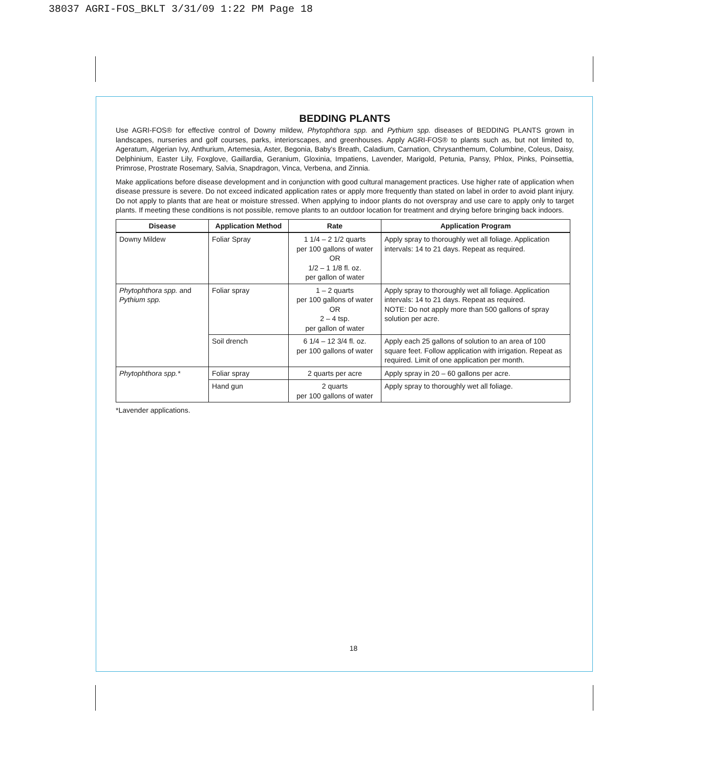38037 AGRI-FOS_BKLT 3/31/09 1:22 PM Page 18
BEDDING PLANTS
Use AGRI-FOS® for effective control of Downy mildew, Phytophthora spp. and Pythium spp. diseases of BEDDING PLANTS grown in landscapes, nurseries and golf courses, parks, interiorscapes, and greenhouses. Apply AGRI-FOS® to plants such as, but not limited to, Ageratum, Algerian Ivy, Anthurium, Artemesia, Aster, Begonia, Baby's Breath, Caladium, Carnation, Chrysanthemum, Columbine, Coleus, Daisy, Delphinium, Easter Lily, Foxglove, Gaillardia, Geranium, Gloxinia, Impatiens, Lavender, Marigold, Petunia, Pansy, Phlox, Pinks, Poinsettia, Primrose, Prostrate Rosemary, Salvia, Snapdragon, Vinca, Verbena, and Zinnia.
Make applications before disease development and in conjunction with good cultural management practices. Use higher rate of application when disease pressure is severe. Do not exceed indicated application rates or apply more frequently than stated on label in order to avoid plant injury. Do not apply to plants that are heat or moisture stressed. When applying to indoor plants do not overspray and use care to apply only to target plants. If meeting these conditions is not possible, remove plants to an outdoor location for treatment and drying before bringing back indoors.
| Disease | Application Method | Rate | Application Program |
| --- | --- | --- | --- |
| Downy Mildew | Foliar Spray | 1 1/4 – 2 1/2 quarts per 100 gallons of water OR 1/2 – 1 1/8 fl. oz. per gallon of water | Apply spray to thoroughly wet all foliage. Application intervals: 14 to 21 days. Repeat as required. |
| Phytophthora spp. and Pythium spp. | Foliar spray | 1 – 2 quarts per 100 gallons of water OR 2 – 4 tsp. per gallon of water | Apply spray to thoroughly wet all foliage. Application intervals: 14 to 21 days. Repeat as required. NOTE: Do not apply more than 500 gallons of spray solution per acre. |
| | Soil drench | 6 1/4 – 12 3/4 fl. oz. per 100 gallons of water | Apply each 25 gallons of solution to an area of 100 square feet. Follow application with irrigation. Repeat as required. Limit of one application per month. |
| Phytophthora spp.* | Foliar spray | 2 quarts per acre | Apply spray in 20 – 60 gallons per acre. |
| | Hand gun | 2 quarts per 100 gallons of water | Apply spray to thoroughly wet all foliage. |
*Lavender applications.
18